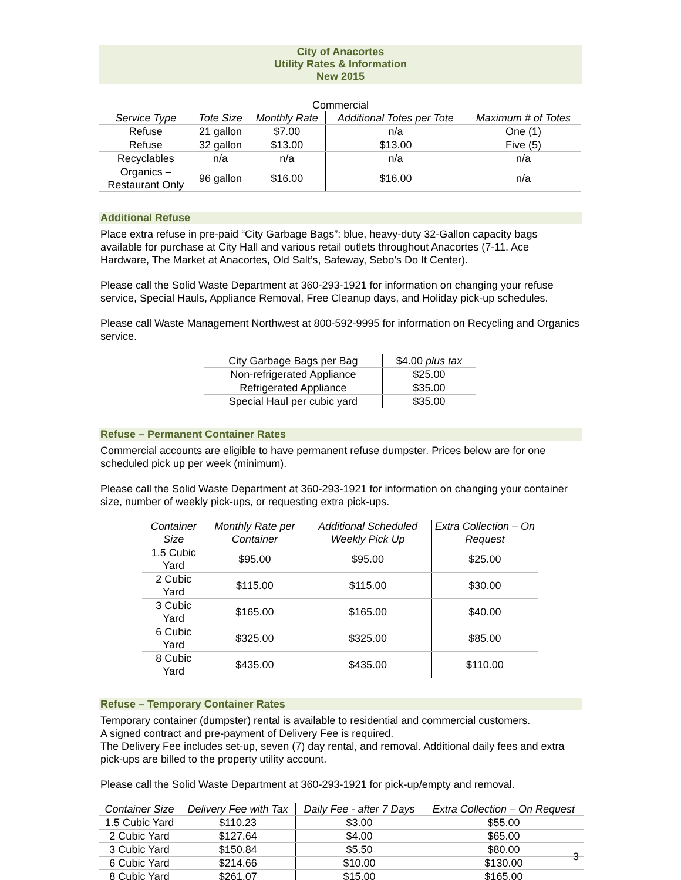City of Anacortes
Utility Rates & Information
New 2015
Commercial
| Service Type | Tote Size | Monthly Rate | Additional Totes per Tote | Maximum # of Totes |
| --- | --- | --- | --- | --- |
| Refuse | 21 gallon | $7.00 | n/a | One (1) |
| Refuse | 32 gallon | $13.00 | $13.00 | Five (5) |
| Recyclables | n/a | n/a | n/a | n/a |
| Organics – Restaurant Only | 96 gallon | $16.00 | $16.00 | n/a |
Additional Refuse
Place extra refuse in pre-paid “City Garbage Bags”: blue, heavy-duty 32-Gallon capacity bags available for purchase at City Hall and various retail outlets throughout Anacortes (7-11, Ace Hardware, The Market at Anacortes, Old Salt’s, Safeway, Sebo’s Do It Center).
Please call the Solid Waste Department at 360-293-1921 for information on changing your refuse service, Special Hauls, Appliance Removal, Free Cleanup days, and Holiday pick-up schedules.
Please call Waste Management Northwest at 800-592-9995 for information on Recycling and Organics service.
| City Garbage Bags per Bag | $4.00 plus tax |
| Non-refrigerated Appliance | $25.00 |
| Refrigerated Appliance | $35.00 |
| Special Haul per cubic yard | $35.00 |
Refuse – Permanent Container Rates
Commercial accounts are eligible to have permanent refuse dumpster. Prices below are for one scheduled pick up per week (minimum).
Please call the Solid Waste Department at 360-293-1921 for information on changing your container size, number of weekly pick-ups, or requesting extra pick-ups.
| Container Size | Monthly Rate per Container | Additional Scheduled Weekly Pick Up | Extra Collection – On Request |
| --- | --- | --- | --- |
| 1.5 Cubic Yard | $95.00 | $95.00 | $25.00 |
| 2 Cubic Yard | $115.00 | $115.00 | $30.00 |
| 3 Cubic Yard | $165.00 | $165.00 | $40.00 |
| 6 Cubic Yard | $325.00 | $325.00 | $85.00 |
| 8 Cubic Yard | $435.00 | $435.00 | $110.00 |
Refuse – Temporary Container Rates
Temporary container (dumpster) rental is available to residential and commercial customers.
A signed contract and pre-payment of Delivery Fee is required.
The Delivery Fee includes set-up, seven (7) day rental, and removal. Additional daily fees and extra pick-ups are billed to the property utility account.
Please call the Solid Waste Department at 360-293-1921 for pick-up/empty and removal.
| Container Size | Delivery Fee with Tax | Daily Fee - after 7 Days | Extra Collection – On Request |
| --- | --- | --- | --- |
| 1.5 Cubic Yard | $110.23 | $3.00 | $55.00 |
| 2 Cubic Yard | $127.64 | $4.00 | $65.00 |
| 3 Cubic Yard | $150.84 | $5.50 | $80.00 |
| 6 Cubic Yard | $214.66 | $10.00 | $130.00 |
| 8 Cubic Yard | $261.07 | $15.00 | $165.00 |
3